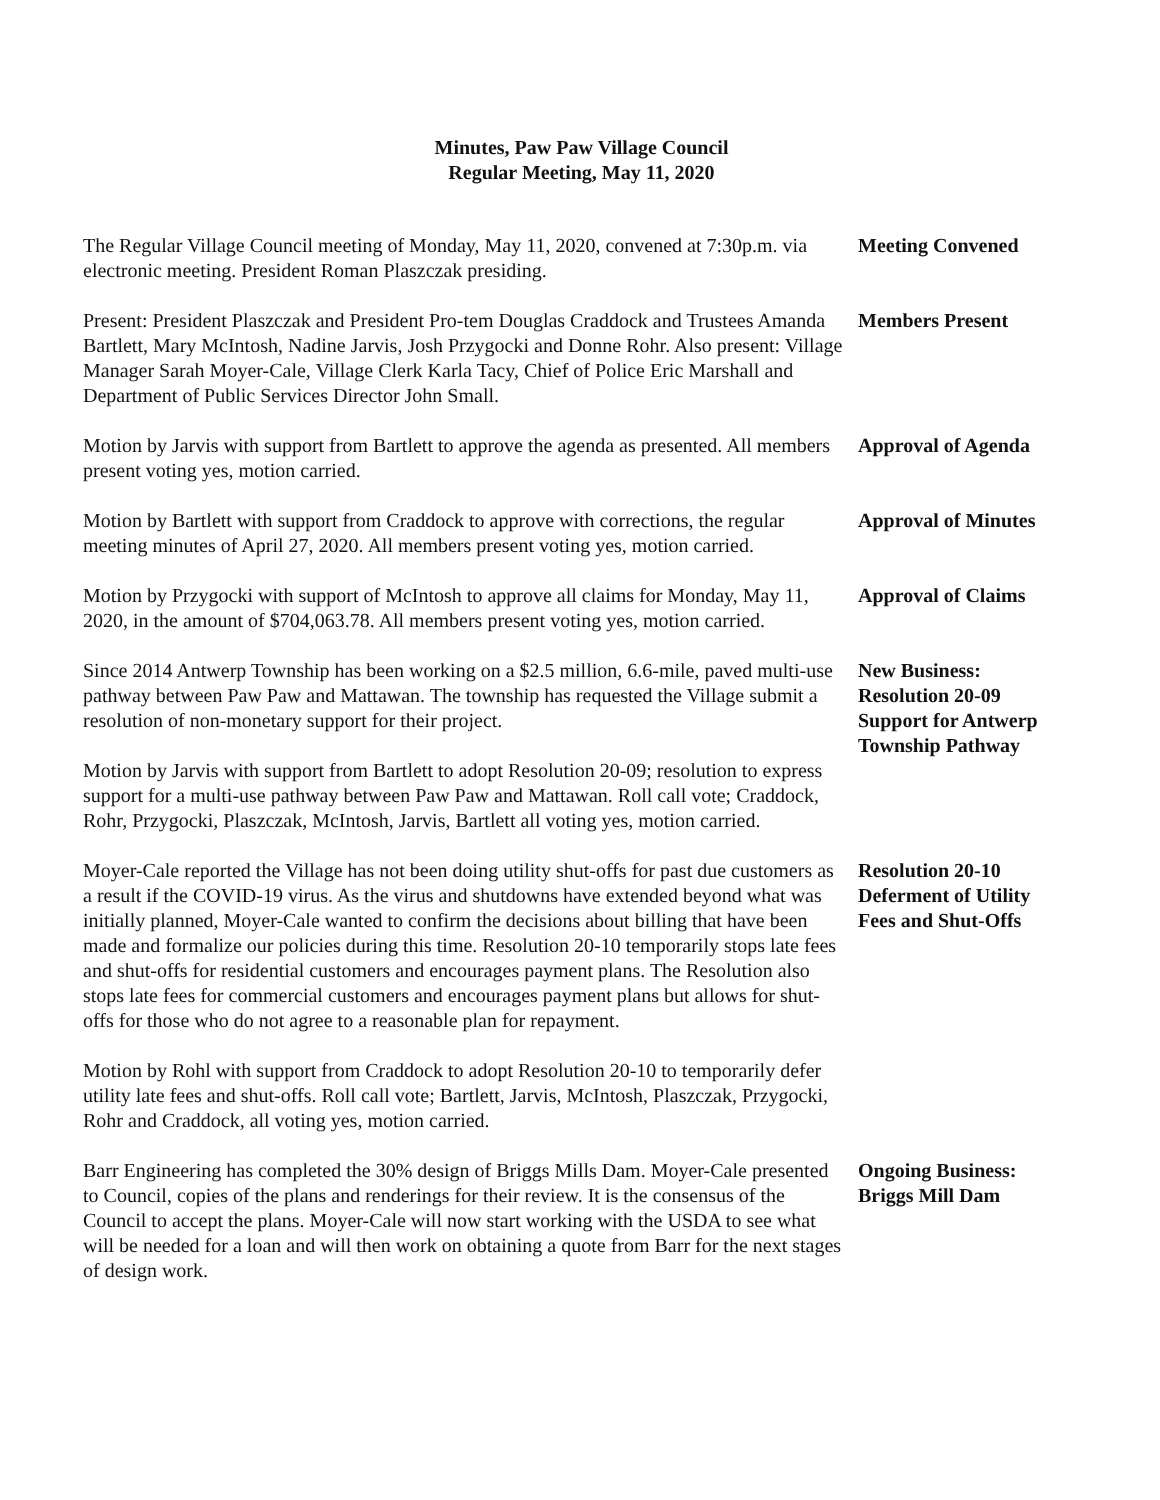Minutes, Paw Paw Village Council
Regular Meeting, May 11, 2020
The Regular Village Council meeting of Monday, May 11, 2020, convened at 7:30p.m. via electronic meeting. President Roman Plaszczak presiding.
Meeting Convened
Present: President Plaszczak and President Pro-tem Douglas Craddock and Trustees Amanda Bartlett, Mary McIntosh, Nadine Jarvis, Josh Przygocki and Donne Rohr. Also present: Village Manager Sarah Moyer-Cale, Village Clerk Karla Tacy, Chief of Police Eric Marshall and Department of Public Services Director John Small.
Members Present
Motion by Jarvis with support from Bartlett to approve the agenda as presented. All members present voting yes, motion carried.
Approval of Agenda
Motion by Bartlett with support from Craddock to approve with corrections, the regular meeting minutes of April 27, 2020. All members present voting yes, motion carried.
Approval of Minutes
Motion by Przygocki with support of McIntosh to approve all claims for Monday, May 11, 2020, in the amount of $704,063.78. All members present voting yes, motion carried.
Approval of Claims
Since 2014 Antwerp Township has been working on a $2.5 million, 6.6-mile, paved multi-use pathway between Paw Paw and Mattawan. The township has requested the Village submit a resolution of non-monetary support for their project.
Motion by Jarvis with support from Bartlett to adopt Resolution 20-09; resolution to express support for a multi-use pathway between Paw Paw and Mattawan. Roll call vote; Craddock, Rohr, Przygocki, Plaszczak, McIntosh, Jarvis, Bartlett all voting yes, motion carried.
New Business:
Resolution 20-09
Support for Antwerp Township Pathway
Moyer-Cale reported the Village has not been doing utility shut-offs for past due customers as a result if the COVID-19 virus. As the virus and shutdowns have extended beyond what was initially planned, Moyer-Cale wanted to confirm the decisions about billing that have been made and formalize our policies during this time. Resolution 20-10 temporarily stops late fees and shut-offs for residential customers and encourages payment plans. The Resolution also stops late fees for commercial customers and encourages payment plans but allows for shut-offs for those who do not agree to a reasonable plan for repayment.
Motion by Rohl with support from Craddock to adopt Resolution 20-10 to temporarily defer utility late fees and shut-offs. Roll call vote; Bartlett, Jarvis, McIntosh, Plaszczak, Przygocki, Rohr and Craddock, all voting yes, motion carried.
Resolution 20-10
Deferment of Utility Fees and Shut-Offs
Barr Engineering has completed the 30% design of Briggs Mills Dam. Moyer-Cale presented to Council, copies of the plans and renderings for their review. It is the consensus of the Council to accept the plans. Moyer-Cale will now start working with the USDA to see what will be needed for a loan and will then work on obtaining a quote from Barr for the next stages of design work.
Ongoing Business:
Briggs Mill Dam